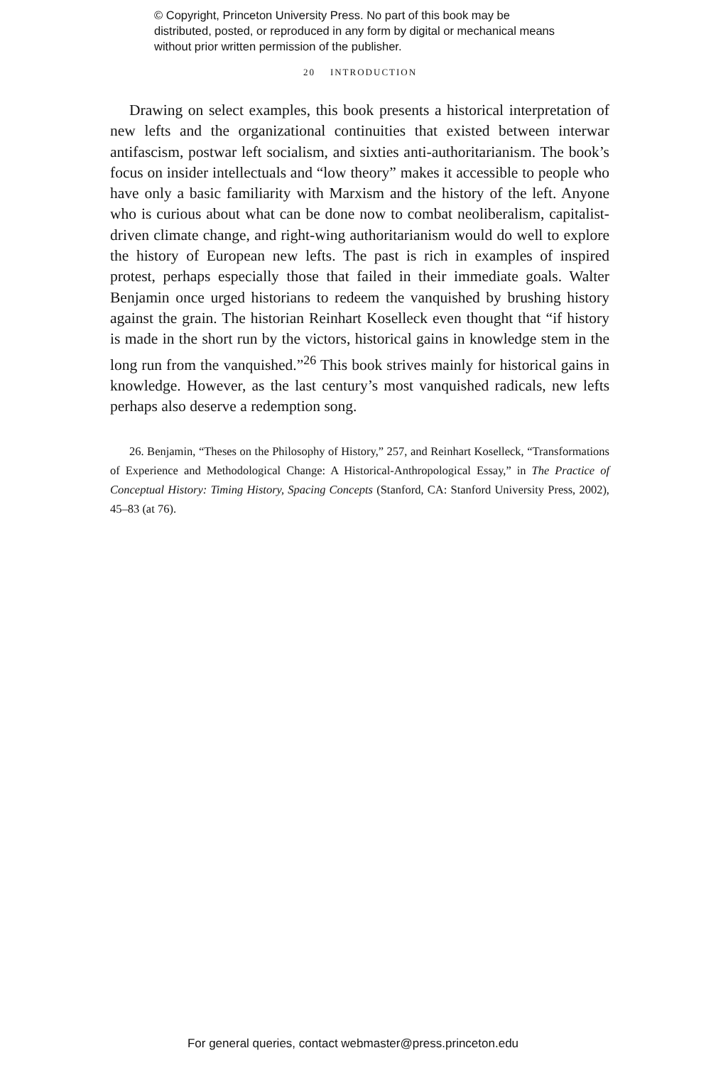© Copyright, Princeton University Press. No part of this book may be distributed, posted, or reproduced in any form by digital or mechanical means without prior written permission of the publisher.
20 INTRODUCTION
Drawing on select examples, this book presents a historical interpretation of new lefts and the organizational continuities that existed between interwar antifascism, postwar left socialism, and sixties anti-authoritarianism. The book’s focus on insider intellectuals and “low theory” makes it accessible to people who have only a basic familiarity with Marxism and the history of the left. Anyone who is curious about what can be done now to combat neoliberal­ism, capitalist-driven climate change, and right-wing authoritarianism would do well to explore the history of European new lefts. The past is rich in ex­amples of inspired protest, perhaps especially those that failed in their immedi­ate goals. Walter Benjamin once urged historians to redeem the vanquished by brushing history against the grain. The historian Reinhart Koselleck even thought that “if history is made in the short run by the victors, historical gains in knowledge stem in the long run from the vanquished.”<sup>26</sup> This book strives mainly for historical gains in knowledge. However, as the last century’s most vanquished radicals, new lefts perhaps also deserve a redemption song.
26. Benjamin, “Theses on the Philosophy of History,” 257, and Reinhart Koselleck, “Trans­formations of Experience and Methodological Change: A Historical-Anthropological Essay,” in The Practice of Conceptual History: Timing History, Spacing Concepts (Stanford, CA: Stanford University Press, 2002), 45–83 (at 76).
For general queries, contact webmaster@press.princeton.edu